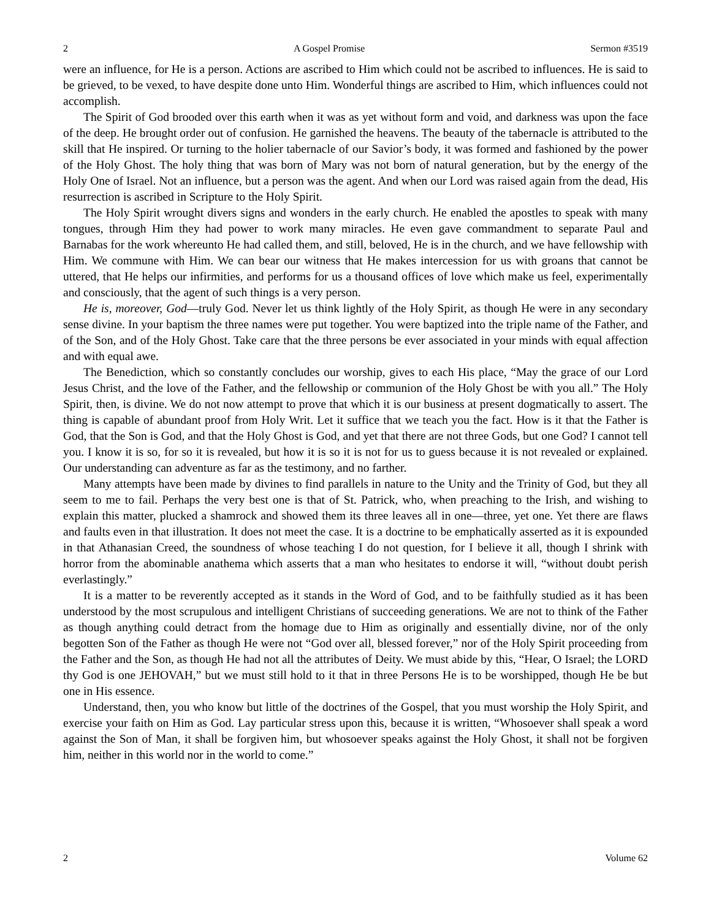2 A Gospel Promise Sermon #3519
were an influence, for He is a person. Actions are ascribed to Him which could not be ascribed to influences. He is said to be grieved, to be vexed, to have despite done unto Him. Wonderful things are ascribed to Him, which influences could not accomplish.
The Spirit of God brooded over this earth when it was as yet without form and void, and darkness was upon the face of the deep. He brought order out of confusion. He garnished the heavens. The beauty of the tabernacle is attributed to the skill that He inspired. Or turning to the holier tabernacle of our Savior’s body, it was formed and fashioned by the power of the Holy Ghost. The holy thing that was born of Mary was not born of natural generation, but by the energy of the Holy One of Israel. Not an influence, but a person was the agent. And when our Lord was raised again from the dead, His resurrection is ascribed in Scripture to the Holy Spirit.
The Holy Spirit wrought divers signs and wonders in the early church. He enabled the apostles to speak with many tongues, through Him they had power to work many miracles. He even gave commandment to separate Paul and Barnabas for the work whereunto He had called them, and still, beloved, He is in the church, and we have fellowship with Him. We commune with Him. We can bear our witness that He makes intercession for us with groans that cannot be uttered, that He helps our infirmities, and performs for us a thousand offices of love which make us feel, experimentally and consciously, that the agent of such things is a very person.
He is, moreover, God—truly God. Never let us think lightly of the Holy Spirit, as though He were in any secondary sense divine. In your baptism the three names were put together. You were baptized into the triple name of the Father, and of the Son, and of the Holy Ghost. Take care that the three persons be ever associated in your minds with equal affection and with equal awe.
The Benediction, which so constantly concludes our worship, gives to each His place, “May the grace of our Lord Jesus Christ, and the love of the Father, and the fellowship or communion of the Holy Ghost be with you all.” The Holy Spirit, then, is divine. We do not now attempt to prove that which it is our business at present dogmatically to assert. The thing is capable of abundant proof from Holy Writ. Let it suffice that we teach you the fact. How is it that the Father is God, that the Son is God, and that the Holy Ghost is God, and yet that there are not three Gods, but one God? I cannot tell you. I know it is so, for so it is revealed, but how it is so it is not for us to guess because it is not revealed or explained. Our understanding can adventure as far as the testimony, and no farther.
Many attempts have been made by divines to find parallels in nature to the Unity and the Trinity of God, but they all seem to me to fail. Perhaps the very best one is that of St. Patrick, who, when preaching to the Irish, and wishing to explain this matter, plucked a shamrock and showed them its three leaves all in one—three, yet one. Yet there are flaws and faults even in that illustration. It does not meet the case. It is a doctrine to be emphatically asserted as it is expounded in that Athanasian Creed, the soundness of whose teaching I do not question, for I believe it all, though I shrink with horror from the abominable anathema which asserts that a man who hesitates to endorse it will, “without doubt perish everlastingly.”
It is a matter to be reverently accepted as it stands in the Word of God, and to be faithfully studied as it has been understood by the most scrupulous and intelligent Christians of succeeding generations. We are not to think of the Father as though anything could detract from the homage due to Him as originally and essentially divine, nor of the only begotten Son of the Father as though He were not “God over all, blessed forever,” nor of the Holy Spirit proceeding from the Father and the Son, as though He had not all the attributes of Deity. We must abide by this, “Hear, O Israel; the LORD thy God is one JEHOVAH,” but we must still hold to it that in three Persons He is to be worshipped, though He be but one in His essence.
Understand, then, you who know but little of the doctrines of the Gospel, that you must worship the Holy Spirit, and exercise your faith on Him as God. Lay particular stress upon this, because it is written, “Whosoever shall speak a word against the Son of Man, it shall be forgiven him, but whosoever speaks against the Holy Ghost, it shall not be forgiven him, neither in this world nor in the world to come.”
2 Volume 62